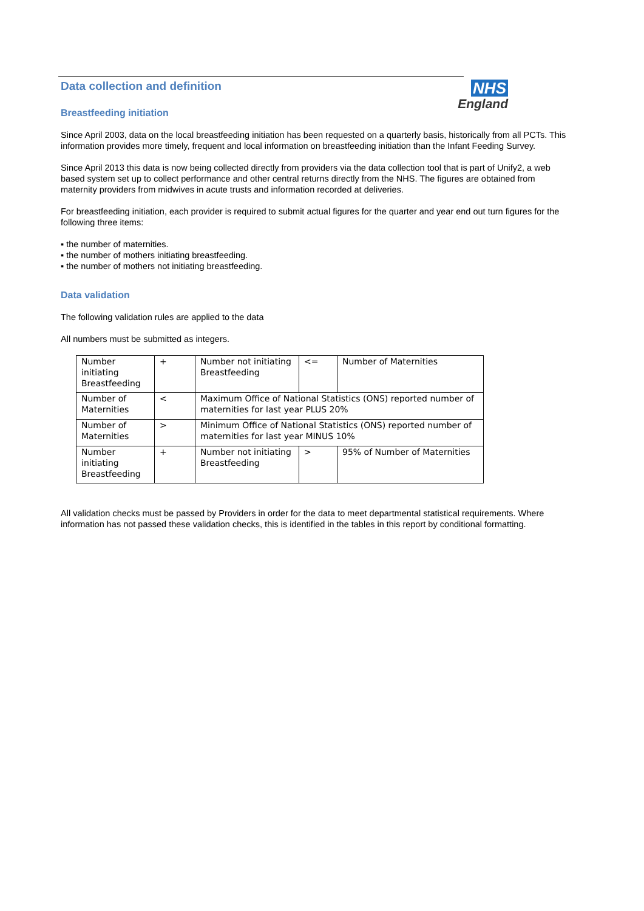NHS
England
Data collection and definition
Breastfeeding initiation
Since April 2003, data on the local breastfeeding initiation has been requested on a quarterly basis, historically from all PCTs. This information provides more timely, frequent and local information on breastfeeding initiation than the Infant Feeding Survey.
Since April 2013 this data is now being collected directly from providers via the data collection tool that is part of Unify2, a web based system set up to collect performance and other central returns directly from the NHS. The figures are obtained from maternity providers from midwives in acute trusts and information recorded at deliveries.
For breastfeeding initiation, each provider is required to submit actual figures for the quarter and year end out turn figures for the following three items:
▪ the number of maternities.
▪ the number of mothers initiating breastfeeding.
▪ the number of mothers not initiating breastfeeding.
Data validation
The following validation rules are applied to the data
All numbers must be submitted as integers.
| Number initiating Breastfeeding | + | Number not initiating Breastfeeding | <= | Number of Maternities |
| Number of Maternities | < | Maximum Office of National Statistics (ONS) reported number of maternities for last year PLUS 20% | | |
| Number of Maternities | > | Minimum Office of National Statistics (ONS) reported number of maternities for last year MINUS 10% | | |
| Number initiating Breastfeeding | + | Number not initiating Breastfeeding | > | 95% of Number of Maternities |
All validation checks must be passed by Providers in order for the data to meet departmental statistical requirements. Where information has not passed these validation checks, this is identified in the tables in this report by conditional formatting.